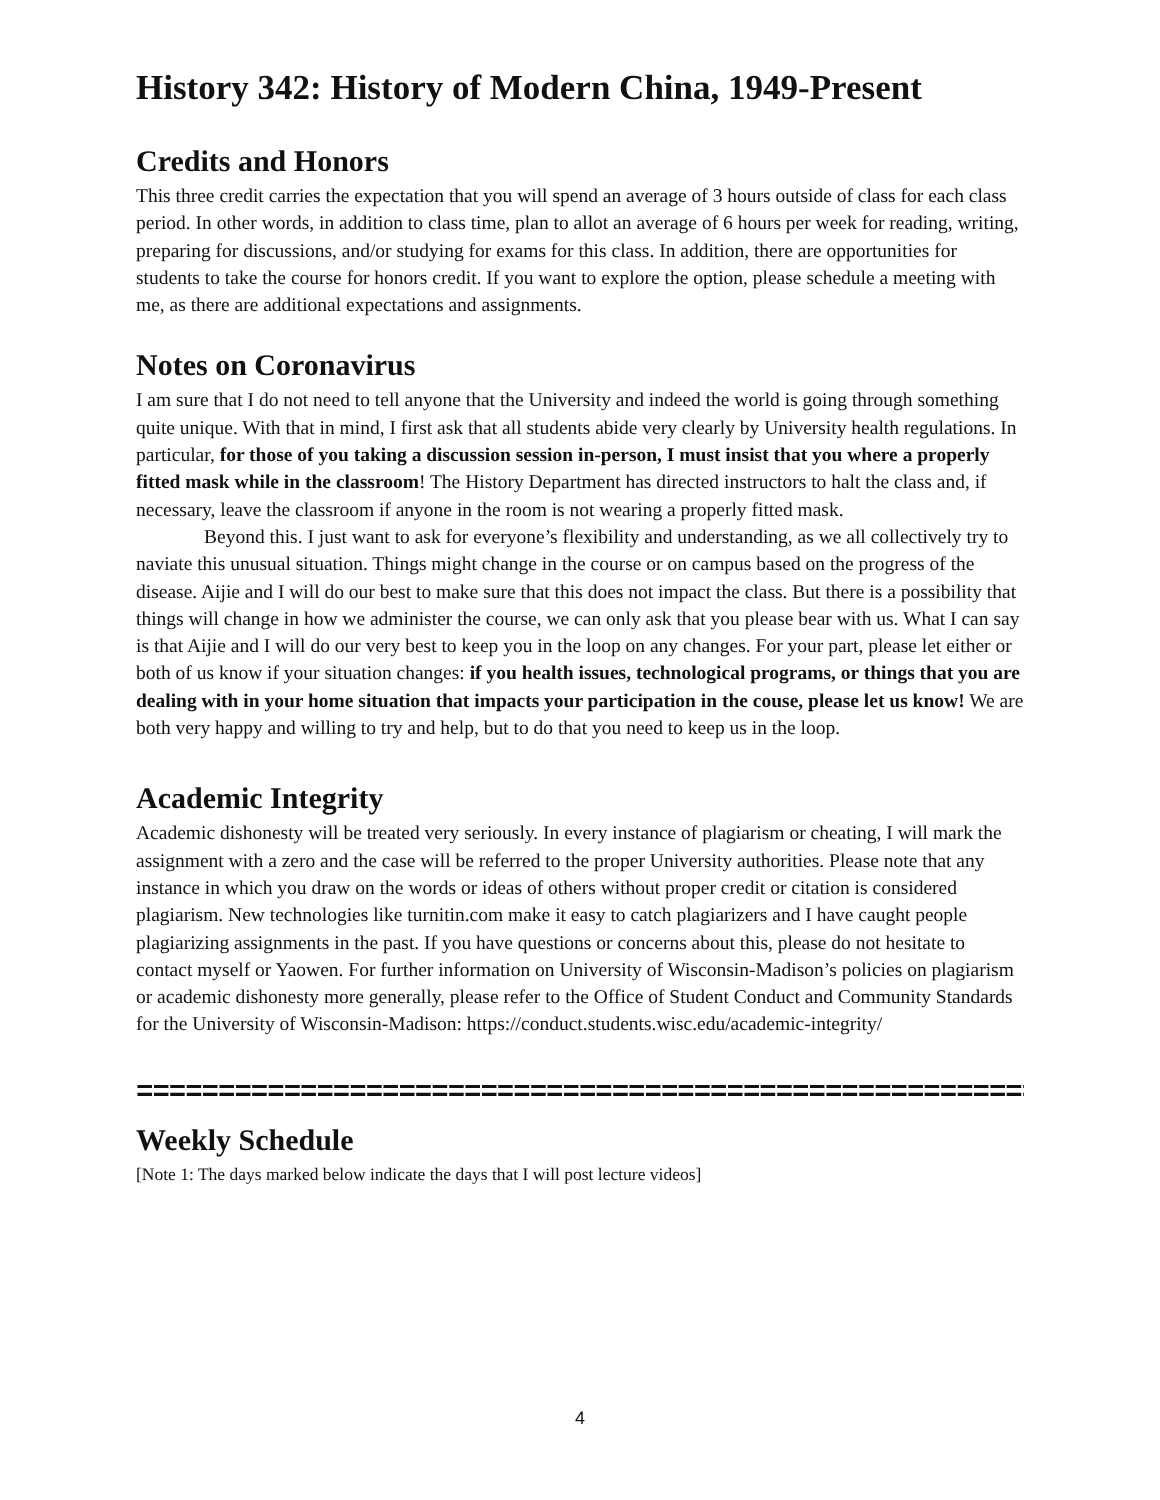History 342: History of Modern China, 1949-Present
Credits and Honors
This three credit carries the expectation that you will spend an average of 3 hours outside of class for each class period. In other words, in addition to class time, plan to allot an average of 6 hours per week for reading, writing, preparing for discussions, and/or studying for exams for this class. In addition, there are opportunities for students to take the course for honors credit. If you want to explore the option, please schedule a meeting with me, as there are additional expectations and assignments.
Notes on Coronavirus
I am sure that I do not need to tell anyone that the University and indeed the world is going through something quite unique. With that in mind, I first ask that all students abide very clearly by University health regulations. In particular, for those of you taking a discussion session in-person, I must insist that you where a properly fitted mask while in the classroom! The History Department has directed instructors to halt the class and, if necessary, leave the classroom if anyone in the room is not wearing a properly fitted mask.
Beyond this. I just want to ask for everyone’s flexibility and understanding, as we all collectively try to naviate this unusual situation. Things might change in the course or on campus based on the progress of the disease. Aijie and I will do our best to make sure that this does not impact the class. But there is a possibility that things will change in how we administer the course, we can only ask that you please bear with us. What I can say is that Aijie and I will do our very best to keep you in the loop on any changes. For your part, please let either or both of us know if your situation changes: if you health issues, technological programs, or things that you are dealing with in your home situation that impacts your participation in the couse, please let us know! We are both very happy and willing to try and help, but to do that you need to keep us in the loop.
Academic Integrity
Academic dishonesty will be treated very seriously. In every instance of plagiarism or cheating, I will mark the assignment with a zero and the case will be referred to the proper University authorities. Please note that any instance in which you draw on the words or ideas of others without proper credit or citation is considered plagiarism. New technologies like turnitin.com make it easy to catch plagiarizers and I have caught people plagiarizing assignments in the past. If you have questions or concerns about this, please do not hesitate to contact myself or Yaowen. For further information on University of Wisconsin-Madison’s policies on plagiarism or academic dishonesty more generally, please refer to the Office of Student Conduct and Community Standards for the University of Wisconsin-Madison: https://conduct.students.wisc.edu/academic-integrity/
=========================================================
Weekly Schedule
[Note 1: The days marked below indicate the days that I will post lecture videos]
4